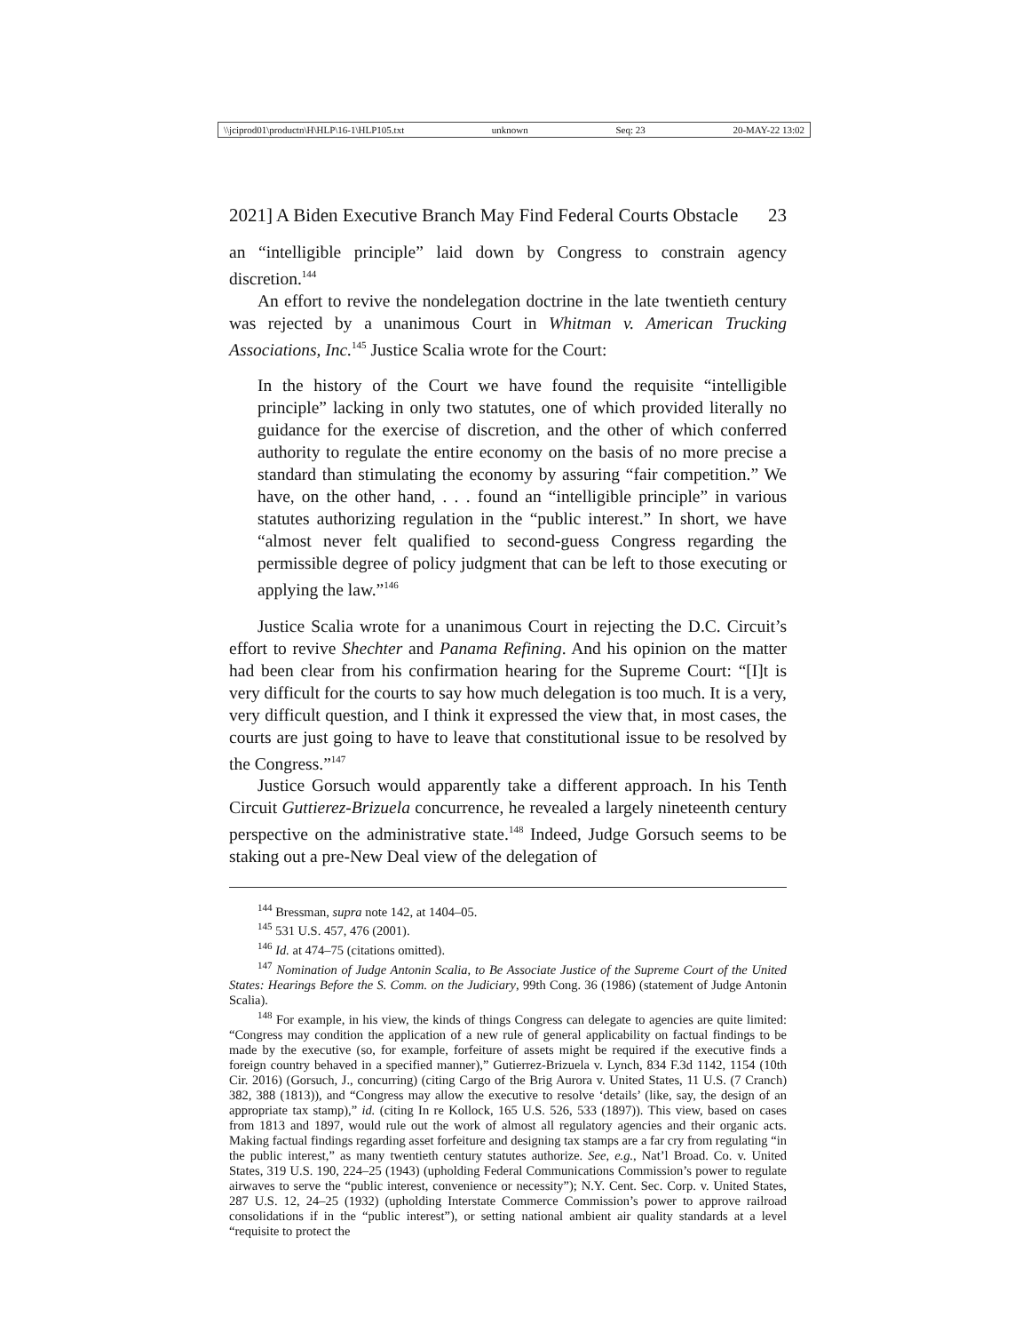\\jciprod01\productn\H\HLP\16-1\HLP105.txt unknown Seq: 23 20-MAY-22 13:02
2021] A Biden Executive Branch May Find Federal Courts Obstacle 23
an “intelligible principle” laid down by Congress to constrain agency discretion.<sup>144</sup>
An effort to revive the nondelegation doctrine in the late twentieth century was rejected by a unanimous Court in Whitman v. American Trucking Associations, Inc.<sup>145</sup> Justice Scalia wrote for the Court:
In the history of the Court we have found the requisite “intelligible principle” lacking in only two statutes, one of which provided literally no guidance for the exercise of discretion, and the other of which conferred authority to regulate the entire economy on the basis of no more precise a standard than stimulating the economy by assuring “fair competition.” We have, on the other hand, . . . found an “intelligible principle” in various statutes authorizing regulation in the “public interest.” In short, we have “almost never felt qualified to second-guess Congress regarding the permissible degree of policy judgment that can be left to those executing or applying the law.”<sup>146</sup>
Justice Scalia wrote for a unanimous Court in rejecting the D.C. Circuit’s effort to revive Shechter and Panama Refining. And his opinion on the matter had been clear from his confirmation hearing for the Supreme Court: “[I]t is very difficult for the courts to say how much delegation is too much. It is a very, very difficult question, and I think it expressed the view that, in most cases, the courts are just going to have to leave that constitutional issue to be resolved by the Congress.”<sup>147</sup>
Justice Gorsuch would apparently take a different approach. In his Tenth Circuit Guttierez-Brizuela concurrence, he revealed a largely nineteenth century perspective on the administrative state.<sup>148</sup> Indeed, Judge Gorsuch seems to be staking out a pre-New Deal view of the delegation of
<sup>144</sup> Bressman, supra note 142, at 1404–05.
<sup>145</sup> 531 U.S. 457, 476 (2001).
<sup>146</sup> Id. at 474–75 (citations omitted).
<sup>147</sup> Nomination of Judge Antonin Scalia, to Be Associate Justice of the Supreme Court of the United States: Hearings Before the S. Comm. on the Judiciary, 99th Cong. 36 (1986) (statement of Judge Antonin Scalia).
<sup>148</sup> For example, in his view, the kinds of things Congress can delegate to agencies are quite limited: “Congress may condition the application of a new rule of general applicability on factual findings to be made by the executive (so, for example, forfeiture of assets might be required if the executive finds a foreign country behaved in a specified manner),” Gutierrez-Brizuela v. Lynch, 834 F.3d 1142, 1154 (10th Cir. 2016) (Gorsuch, J., concurring) (citing Cargo of the Brig Aurora v. United States, 11 U.S. (7 Cranch) 382, 388 (1813)), and “Congress may allow the executive to resolve ‘details’ (like, say, the design of an appropriate tax stamp),” id. (citing In re Kollock, 165 U.S. 526, 533 (1897)). This view, based on cases from 1813 and 1897, would rule out the work of almost all regulatory agencies and their organic acts. Making factual findings regarding asset forfeiture and designing tax stamps are a far cry from regulating “in the public interest,” as many twentieth century statutes authorize. See, e.g., Nat’l Broad. Co. v. United States, 319 U.S. 190, 224–25 (1943) (upholding Federal Communications Commission’s power to regulate airwaves to serve the “public interest, convenience or necessity”); N.Y. Cent. Sec. Corp. v. United States, 287 U.S. 12, 24–25 (1932) (upholding Interstate Commerce Commission’s power to approve railroad consolidations if in the “public interest”), or setting national ambient air quality standards at a level “requisite to protect the